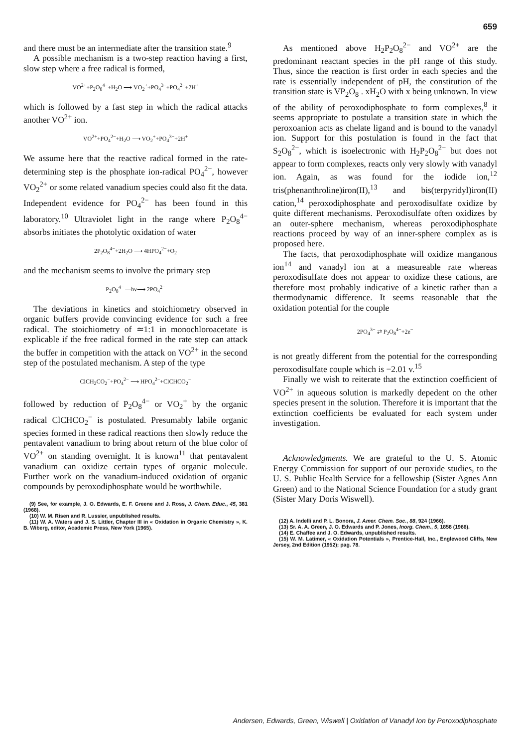659
and there must be an intermediate after the transition state.<sup>9</sup>
A possible mechanism is a two-step reaction having a first, slow step where a free radical is formed,
VO<sup>2+</sup>+P<sub>2</sub>O<sub>8</sub><sup>4−</sup>+H<sub>2</sub>O ⟶ VO<sub>2</sub><sup>+</sup>+PO<sub>4</sub><sup>3−</sup>+PO<sub>4</sub><sup>2−</sup>+2H<sup>+</sup>
which is followed by a fast step in which the radical attacks another VO<sup>2+</sup> ion.
VO<sup>2+</sup>+PO<sub>4</sub><sup>2−</sup>+H<sub>2</sub>O ⟶ VO<sub>2</sub><sup>+</sup>+PO<sub>4</sub><sup>3−</sup>+2H<sup>+</sup>
We assume here that the reactive radical formed in the rate-determining step is the phosphate ion-radical PO<sub>4</sub><sup>2−</sup>, however VO<sub>2</sub><sup>2+</sup> or some related vanadium species could also fit the data. Independent evidence for PO<sub>4</sub><sup>2−</sup> has been found in this laboratory.<sup>10</sup> Ultraviolet light in the range where P<sub>2</sub>O<sub>8</sub><sup>4−</sup> absorbs initiates the photolytic oxidation of water
2P<sub>2</sub>O<sub>8</sub><sup>4−</sup>+2H<sub>2</sub>O ⟶ 4HPO<sub>4</sub><sup>2−</sup>+O<sub>2</sub>
and the mechanism seems to involve the primary step
P<sub>2</sub>O<sub>8</sub><sup>4−</sup> —hν⟶ 2PO<sub>4</sub><sup>2−</sup>
The deviations in kinetics and stoichiometry observed in organic buffers provide convincing evidence for such a free radical. The stoichiometry of ≃1:1 in monochloroacetate is explicable if the free radical formed in the rate step can attack the buffer in competition with the attack on VO<sup>2+</sup> in the second step of the postulated mechanism. A step of the type
ClCH<sub>2</sub>CO<sub>2</sub><sup>−</sup>+PO<sub>4</sub><sup>2−</sup> ⟶ HPO<sub>4</sub><sup>2−</sup>+ClCHCO<sub>2</sub><sup>−</sup>
followed by reduction of P<sub>2</sub>O<sub>8</sub><sup>4−</sup> or VO<sub>2</sub><sup>+</sup> by the organic radical ClCHCO<sub>2</sub><sup>−</sup> is postulated. Presumably labile organic species formed in these radical reactions then slowly reduce the pentavalent vanadium to bring about return of the blue color of VO<sup>2+</sup> on standing overnight. It is known<sup>11</sup> that pentavalent vanadium can oxidize certain types of organic molecule. Further work on the vanadium-induced oxidation of organic compounds by peroxodiphosphate would be worthwhile.
(9) See, for example, J. O. Edwards, E. F. Greene and J. Ross, J. Chem. Educ., 45, 381 (1968).
(10) W. M. Risen and R. Lussier, unpublished results.
(11) W. A. Waters and J. S. Littler, Chapter III in « Oxidation in Organic Chemistry », K. B. Wiberg, editor, Academic Press, New York (1965).
As mentioned above H<sub>2</sub>P<sub>2</sub>O<sub>8</sub><sup>2−</sup> and VO<sup>2+</sup> are the predominant reactant species in the pH range of this study. Thus, since the reaction is first order in each species and the rate is essentially independent of pH, the constitution of the transition state is VP<sub>2</sub>O<sub>8</sub> . xH<sub>2</sub>O with x being unknown. In view of the ability of peroxodiphosphate to form complexes,<sup>8</sup> it seems appropriate to postulate a transition state in which the peroxoanion acts as chelate ligand and is bound to the vanadyl ion. Support for this postulation is found in the fact that S<sub>2</sub>O<sub>8</sub><sup>2−</sup>, which is isoelectronic with H<sub>2</sub>P<sub>2</sub>O<sub>8</sub><sup>2−</sup> but does not appear to form complexes, reacts only very slowly with vanadyl ion. Again, as was found for the iodide ion,<sup>12</sup> tris(phenanthroline)iron(II),<sup>13</sup> and bis(terpyridyl)iron(II) cation,<sup>14</sup> peroxodiphosphate and peroxodisulfate oxidize by quite different mechanisms. Peroxodisulfate often oxidizes by an outer-sphere mechanism, whereas peroxodiphosphate reactions proceed by way of an inner-sphere complex as is proposed here.
The facts, that peroxodiphosphate will oxidize manganous ion<sup>14</sup> and vanadyl ion at a measureable rate whereas peroxodisulfate does not appear to oxidize these cations, are therefore most probably indicative of a kinetic rather than a thermodynamic difference. It seems reasonable that the oxidation potential for the couple
2PO<sub>4</sub><sup>3−</sup> ⇄ P<sub>2</sub>O<sub>8</sub><sup>4−</sup>+2e<sup>−</sup>
is not greatly different from the potential for the corresponding peroxodisulfate couple which is −2.01 v.<sup>15</sup>
Finally we wish to reiterate that the extinction coefficient of VO<sup>2+</sup> in aqueous solution is markedly depedent on the other species present in the solution. Therefore it is important that the extinction coefficients be evaluated for each system under investigation.
Acknowledgments. We are grateful to the U. S. Atomic Energy Commission for support of our peroxide studies, to the U. S. Public Health Service for a fellowship (Sister Agnes Ann Green) and to the National Science Foundation for a study grant (Sister Mary Doris Wiswell).
(12) A. Indelli and P. L. Bonora, J. Amer. Chem. Soc., 88, 924 (1966).
(13) Sr. A. A. Green, J. O. Edwards and P. Jones, Inorg. Chem., 5, 1858 (1966).
(14) E. Chaffee and J. O. Edwards, unpublished results.
(15) W. M. Latimer, « Oxidation Potentials », Prentice-Hall, Inc., Englewood Cliffs, New Jersey, 2nd Edition (1952); pag. 78.
Andersen, Edwards, Green, Wiswell | Oxidation of Vanadyl Ion by Peroxodiphosphate